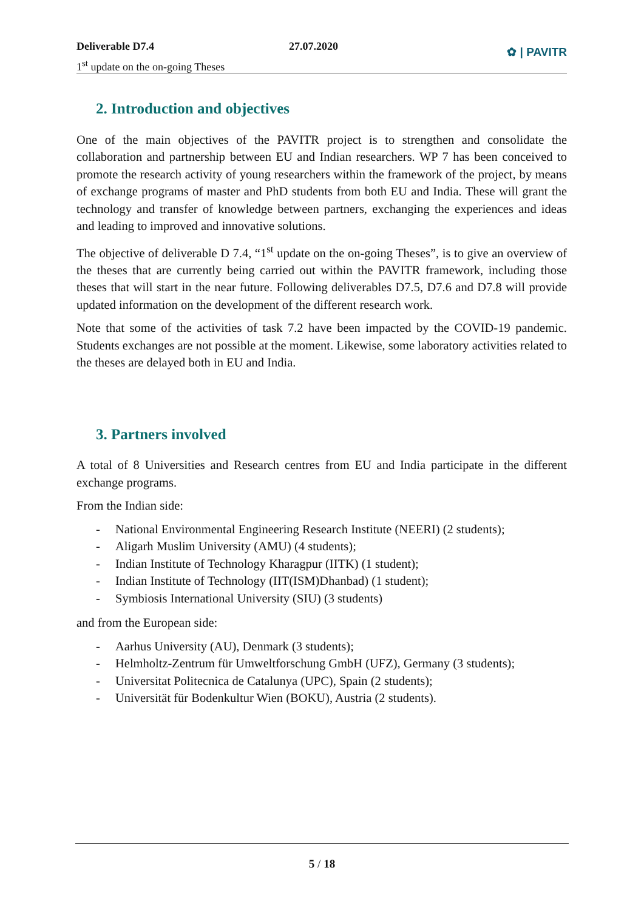Deliverable D7.4
1<sup>st</sup> update on the on-going Theses
27.07.2020
✿ | PAVITR
2. Introduction and objectives
One of the main objectives of the PAVITR project is to strengthen and consolidate the collaboration and partnership between EU and Indian researchers. WP 7 has been conceived to promote the research activity of young researchers within the framework of the project, by means of exchange programs of master and PhD students from both EU and India. These will grant the technology and transfer of knowledge between partners, exchanging the experiences and ideas and leading to improved and innovative solutions.
The objective of deliverable D 7.4, “1<sup>st</sup> update on the on-going Theses”, is to give an overview of the theses that are currently being carried out within the PAVITR framework, including those theses that will start in the near future. Following deliverables D7.5, D7.6 and D7.8 will provide updated information on the development of the different research work.
Note that some of the activities of task 7.2 have been impacted by the COVID-19 pandemic. Students exchanges are not possible at the moment. Likewise, some laboratory activities related to the theses are delayed both in EU and India.
3. Partners involved
A total of 8 Universities and Research centres from EU and India participate in the different exchange programs.
From the Indian side:
- National Environmental Engineering Research Institute (NEERI) (2 students);
- Aligarh Muslim University (AMU) (4 students);
- Indian Institute of Technology Kharagpur (IITK) (1 student);
- Indian Institute of Technology (IIT(ISM)Dhanbad) (1 student);
- Symbiosis International University (SIU) (3 students)
and from the European side:
- Aarhus University (AU), Denmark (3 students);
- Helmholtz-Zentrum für Umweltforschung GmbH (UFZ), Germany (3 students);
- Universitat Politecnica de Catalunya (UPC), Spain (2 students);
- Universität für Bodenkultur Wien (BOKU), Austria (2 students).
5 / 18